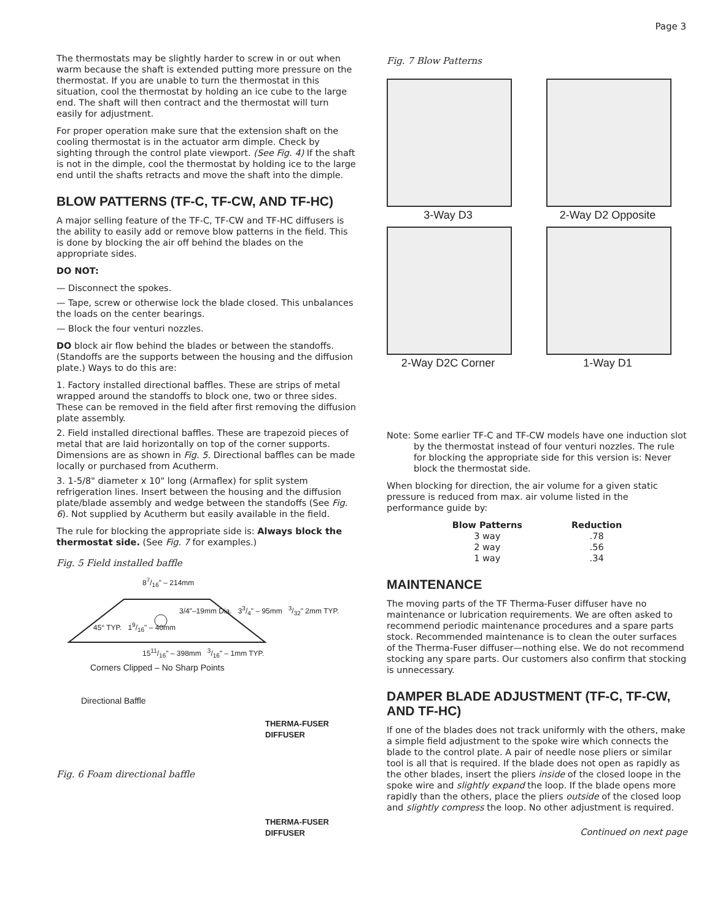Page 3
The thermostats may be slightly harder to screw in or out when warm because the shaft is extended putting more pressure on the thermostat. If you are unable to turn the thermostat in this situation, cool the thermostat by holding an ice cube to the large end. The shaft will then contract and the thermostat will turn easily for adjustment.
For proper operation make sure that the extension shaft on the cooling thermostat is in the actuator arm dimple. Check by sighting through the control plate viewport. (See Fig. 4) If the shaft is not in the dimple, cool the thermostat by holding ice to the large end until the shafts retracts and move the shaft into the dimple.
BLOW PATTERNS (TF-C, TF-CW, AND TF-HC)
A major selling feature of the TF-C, TF-CW and TF-HC diffusers is the ability to easily add or remove blow patterns in the field. This is done by blocking the air off behind the blades on the appropriate sides.
DO NOT:
— Disconnect the spokes.
— Tape, screw or otherwise lock the blade closed. This unbalances the loads on the center bearings.
— Block the four venturi nozzles.
DO block air flow behind the blades or between the standoffs. (Standoffs are the supports between the housing and the diffusion plate.) Ways to do this are:
1. Factory installed directional baffles. These are strips of metal wrapped around the standoffs to block one, two or three sides. These can be removed in the field after first removing the diffusion plate assembly.
2. Field installed directional baffles. These are trapezoid pieces of metal that are laid horizontally on top of the corner supports. Dimensions are as shown in Fig. 5. Directional baffles can be made locally or purchased from Acutherm.
3. 1-5/8" diameter x 10" long (Armaflex) for split system refrigeration lines. Insert between the housing and the diffusion plate/blade assembly and wedge between the standoffs (See Fig. 6). Not supplied by Acutherm but easily available in the field.
The rule for blocking the appropriate side is: Always block the thermostat side. (See Fig. 7 for examples.)
Fig. 5 Field installed baffle
87/16" – 214mm
3/4"–19mm Dia. 33/4" – 95mm 3/32" 2mm TYP.
45° TYP. 19/16" – 40mm
1511/16" – 398mm 3/16" – 1mm TYP.
Corners Clipped – No Sharp Points
Directional Baffle
THERMA-FUSER
DIFFUSER
Fig. 6 Foam directional baffle
THERMA-FUSER
DIFFUSER
Fig. 7 Blow Patterns
3-Way D3
2-Way D2 Opposite
2-Way D2C Corner
1-Way D1
Note: Some earlier TF-C and TF-CW models have one induction slot by the thermostat instead of four venturi nozzles. The rule for blocking the appropriate side for this version is: Never block the thermostat side.
When blocking for direction, the air volume for a given static pressure is reduced from max. air volume listed in the performance guide by:
| Blow Patterns | Reduction |
| --- | --- |
| 3 way | .78 |
| 2 way | .56 |
| 1 way | .34 |
MAINTENANCE
The moving parts of the TF Therma-Fuser diffuser have no maintenance or lubrication requirements. We are often asked to recommend periodic maintenance procedures and a spare parts stock. Recommended maintenance is to clean the outer surfaces of the Therma-Fuser diffuser—nothing else. We do not recommend stocking any spare parts. Our customers also confirm that stocking is unnecessary.
DAMPER BLADE ADJUSTMENT (TF-C, TF-CW, AND TF-HC)
If one of the blades does not track uniformly with the others, make a simple field adjustment to the spoke wire which connects the blade to the control plate. A pair of needle nose pliers or similar tool is all that is required. If the blade does not open as rapidly as the other blades, insert the pliers inside of the closed loope in the spoke wire and slightly expand the loop. If the blade opens more rapidly than the others, place the pliers outside of the closed loop and slightly compress the loop. No other adjustment is required.
Continued on next page